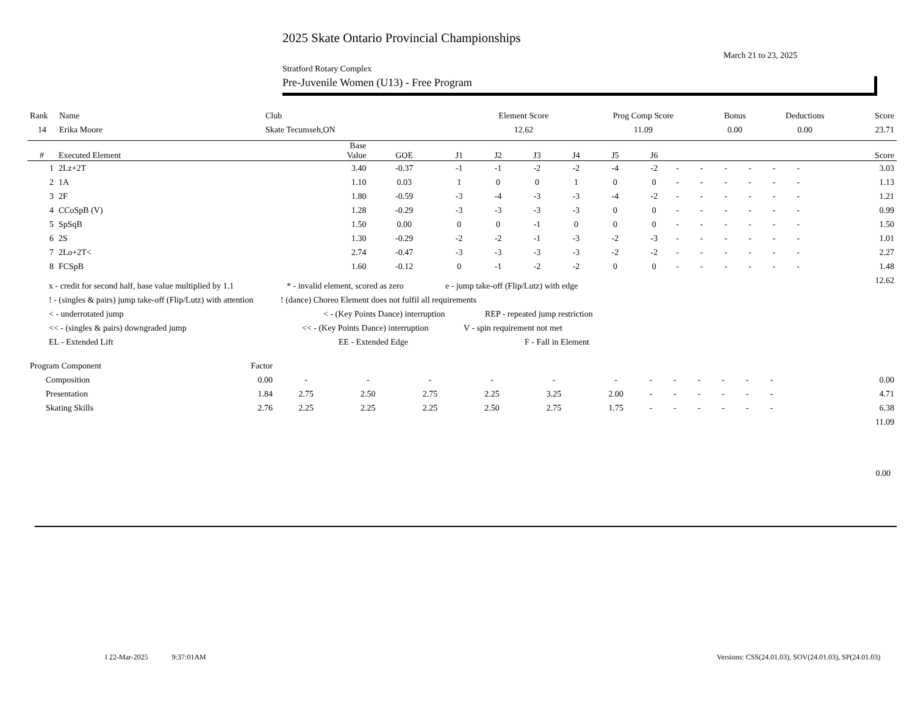2025 Skate Ontario Provincial Championships
March 21 to 23, 2025
Stratford Rotary Complex
Pre-Juvenile Women (U13) - Free Program
| Rank | Name | Club | Element Score | Prog Comp Score | Bonus | Deductions | Score |
| --- | --- | --- | --- | --- | --- | --- | --- |
| 14 | Erika Moore | Skate Tecumseh,ON | 12.62 | 11.09 | 0.00 | 0.00 | 23.71 |
| # | Executed Element | Base Value | GOE | J1 | J2 | J3 | J4 | J5 | J6 | | | | | | | Score |
| --- | --- | --- | --- | --- | --- | --- | --- | --- | --- | --- | --- | --- | --- | --- | --- | --- |
| 1 | 2Lz+2T | 3.40 | -0.37 | -1 | -1 | -2 | -2 | -4 | -2 | - | - | - | - | - | - | 3.03 |
| 2 | 1A | 1.10 | 0.03 | 1 | 0 | 0 | 1 | 0 | 0 | - | - | - | - | - | - | 1.13 |
| 3 | 2F | 1.80 | -0.59 | -3 | -4 | -3 | -3 | -4 | -2 | - | - | - | - | - | - | 1.21 |
| 4 | CCoSpB (V) | 1.28 | -0.29 | -3 | -3 | -3 | -3 | 0 | 0 | - | - | - | - | - | - | 0.99 |
| 5 | SpSqB | 1.50 | 0.00 | 0 | 0 | -1 | 0 | 0 | 0 | - | - | - | - | - | - | 1.50 |
| 6 | 2S | 1.30 | -0.29 | -2 | -2 | -1 | -3 | -2 | -3 | - | - | - | - | - | - | 1.01 |
| 7 | 2Lo+2T< | 2.74 | -0.47 | -3 | -3 | -3 | -3 | -2 | -2 | - | - | - | - | - | - | 2.27 |
| 8 | FCSpB | 1.60 | -0.12 | 0 | -1 | -2 | -2 | 0 | 0 | - | - | - | - | - | - | 1.48 |
| | | | | | | | | | | | | | | | | 12.62 |
x - credit for second half, base value multiplied by 1.1 * - invalid element, scored as zero e - jump take-off (Flip/Lutz) with edge
! - (singles & pairs) jump take-off (Flip/Lutz) with attention! (dance) Choreo Element does not fulfil all requirements
< - underrotated jump < - (Key Points Dance) interruption REP - repeated jump restriction
<< - (singles & pairs) downgraded jump << - (Key Points Dance) interruption V - spin requirement not met
EL - Extended Lift EE - Extended Edge F - Fall in Element
| Program Component | Factor | | | | | | | | | | | | | | | |
| Composition | 0.00 | - | - | - | - | - | - | - | - | - | - | - | - | | | 0.00 |
| Presentation | 1.84 | 2.75 | 2.50 | 2.75 | 2.25 | 3.25 | 2.00 | - | - | - | - | - | - | | | 4.71 |
| Skating Skills | 2.76 | 2.25 | 2.25 | 2.25 | 2.50 | 2.75 | 1.75 | - | - | - | - | - | - | | | 6.38 |
| | | | | | | | | | | | | | | | | 11.09 |
0.00
I 22-Mar-2025 9:37:01AM
Versions: CSS(24.01.03), SOV(24.01.03), SP(24.01.03)